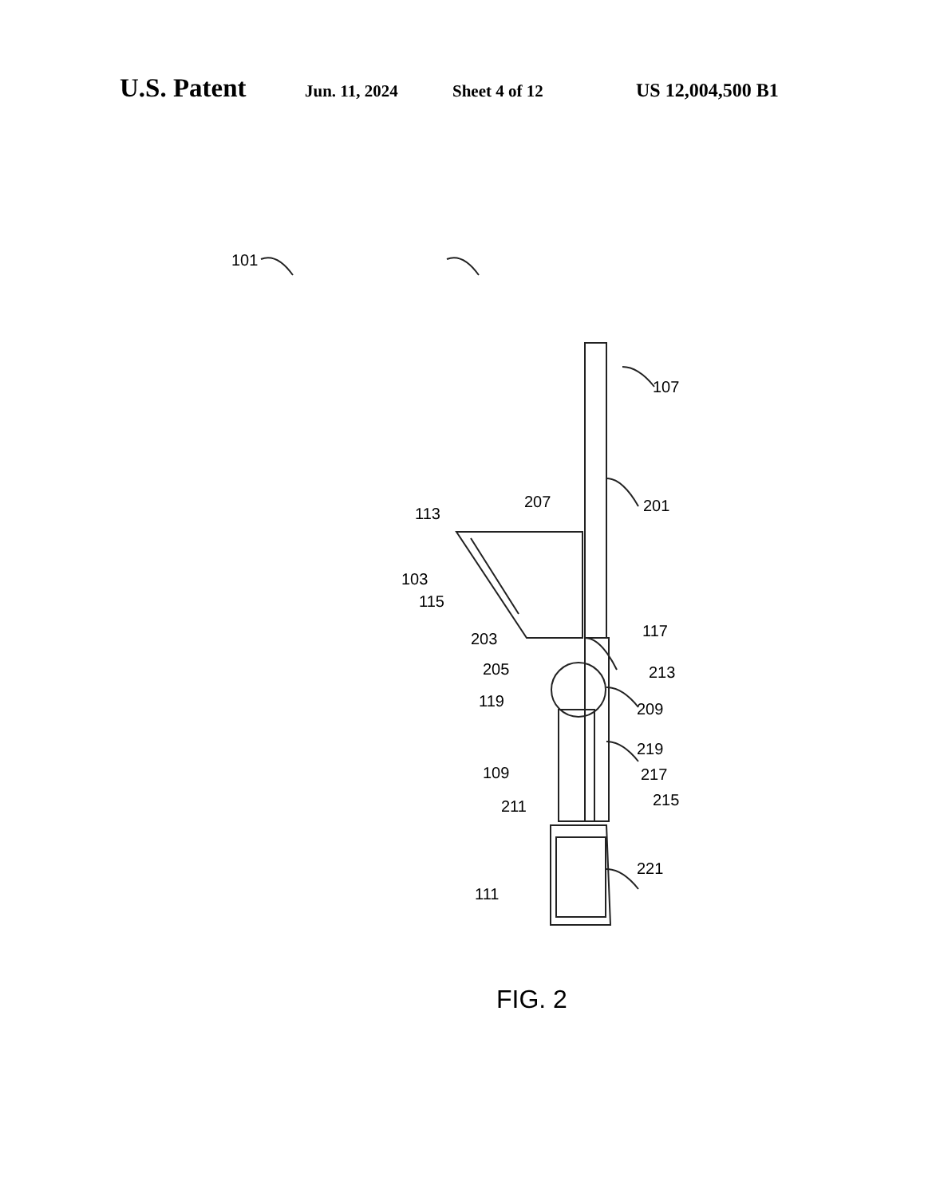U.S. Patent Jun. 11, 2024 Sheet 4 of 12 US 12,004,500 B1
101
107
207 201 113
103
115
117 203
205 213
119 209
219
109 217
211 215
221
111
FIG. 2